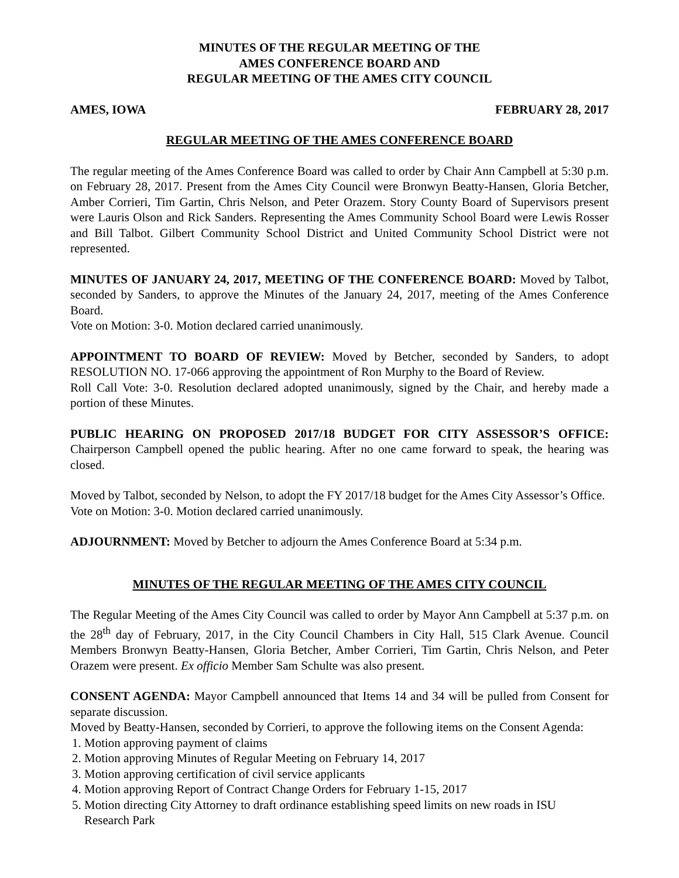MINUTES OF THE REGULAR MEETING OF THE
AMES CONFERENCE BOARD AND
REGULAR MEETING OF THE AMES CITY COUNCIL
AMES, IOWA FEBRUARY 28, 2017
REGULAR MEETING OF THE AMES CONFERENCE BOARD
The regular meeting of the Ames Conference Board was called to order by Chair Ann Campbell at 5:30 p.m. on February 28, 2017. Present from the Ames City Council were Bronwyn Beatty-Hansen, Gloria Betcher, Amber Corrieri, Tim Gartin, Chris Nelson, and Peter Orazem. Story County Board of Supervisors present were Lauris Olson and Rick Sanders. Representing the Ames Community School Board were Lewis Rosser and Bill Talbot. Gilbert Community School District and United Community School District were not represented.
MINUTES OF JANUARY 24, 2017, MEETING OF THE CONFERENCE BOARD: Moved by Talbot, seconded by Sanders, to approve the Minutes of the January 24, 2017, meeting of the Ames Conference Board.
Vote on Motion: 3-0. Motion declared carried unanimously.
APPOINTMENT TO BOARD OF REVIEW: Moved by Betcher, seconded by Sanders, to adopt RESOLUTION NO. 17-066 approving the appointment of Ron Murphy to the Board of Review.
Roll Call Vote: 3-0. Resolution declared adopted unanimously, signed by the Chair, and hereby made a portion of these Minutes.
PUBLIC HEARING ON PROPOSED 2017/18 BUDGET FOR CITY ASSESSOR’S OFFICE: Chairperson Campbell opened the public hearing. After no one came forward to speak, the hearing was closed.
Moved by Talbot, seconded by Nelson, to adopt the FY 2017/18 budget for the Ames City Assessor’s Office.
Vote on Motion: 3-0. Motion declared carried unanimously.
ADJOURNMENT: Moved by Betcher to adjourn the Ames Conference Board at 5:34 p.m.
MINUTES OF THE REGULAR MEETING OF THE AMES CITY COUNCIL
The Regular Meeting of the Ames City Council was called to order by Mayor Ann Campbell at 5:37 p.m. on the 28<sup>th</sup> day of February, 2017, in the City Council Chambers in City Hall, 515 Clark Avenue. Council Members Bronwyn Beatty-Hansen, Gloria Betcher, Amber Corrieri, Tim Gartin, Chris Nelson, and Peter Orazem were present. Ex officio Member Sam Schulte was also present.
CONSENT AGENDA: Mayor Campbell announced that Items 14 and 34 will be pulled from Consent for separate discussion.
Moved by Beatty-Hansen, seconded by Corrieri, to approve the following items on the Consent Agenda:
1. Motion approving payment of claims
2. Motion approving Minutes of Regular Meeting on February 14, 2017
3. Motion approving certification of civil service applicants
4. Motion approving Report of Contract Change Orders for February 1-15, 2017
5. Motion directing City Attorney to draft ordinance establishing speed limits on new roads in ISU
Research Park